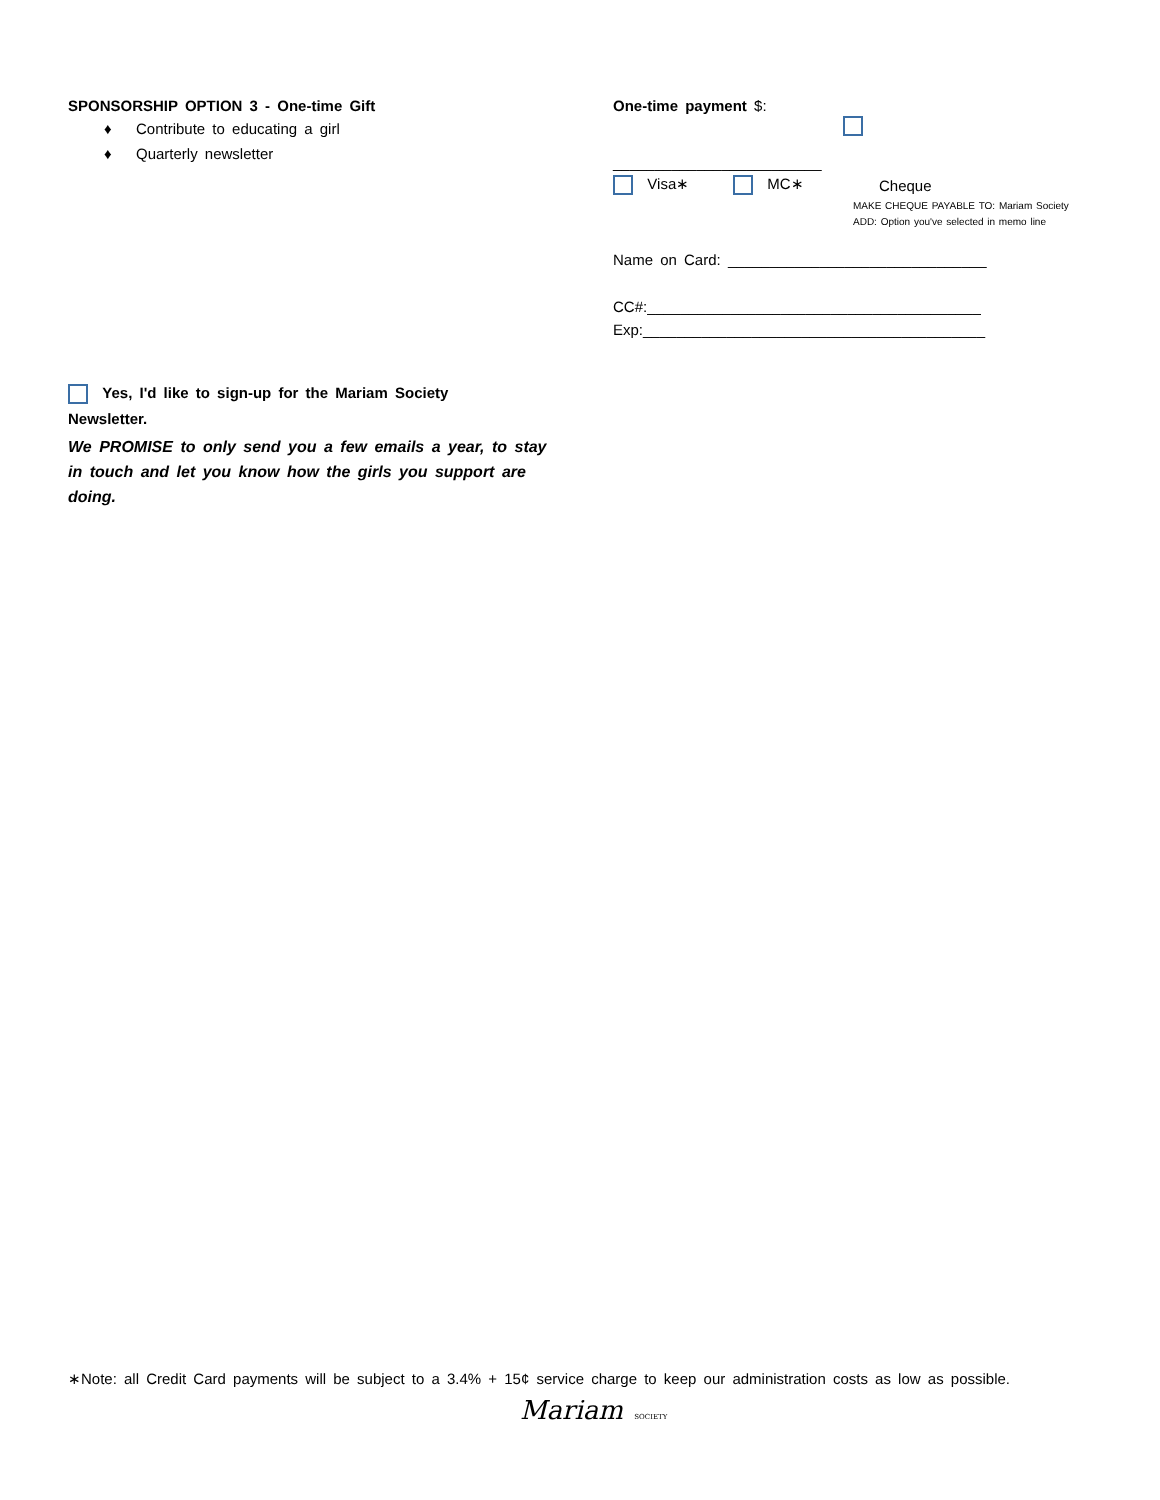SPONSORSHIP OPTION 3 - One-time Gift
♦ Contribute to educating a girl
♦ Quarterly newsletter
Yes, I'd like to sign-up for the Mariam Society
Newsletter.
We PROMISE to only send you a few emails a year, to stay in touch and let you know how the girls you support are doing.
One-time payment $:
_________________________
Visa∗ MC∗ Cheque
MAKE CHEQUE PAYABLE TO: Mariam Society
ADD: Option you've selected in memo line
Name on Card: _______________________________
CC#:________________________________________
Exp:_________________________________________
∗Note: all Credit Card payments will be subject to a 3.4% + 15¢ service charge to keep our administration costs as low as possible.
Mariam SOCIETY